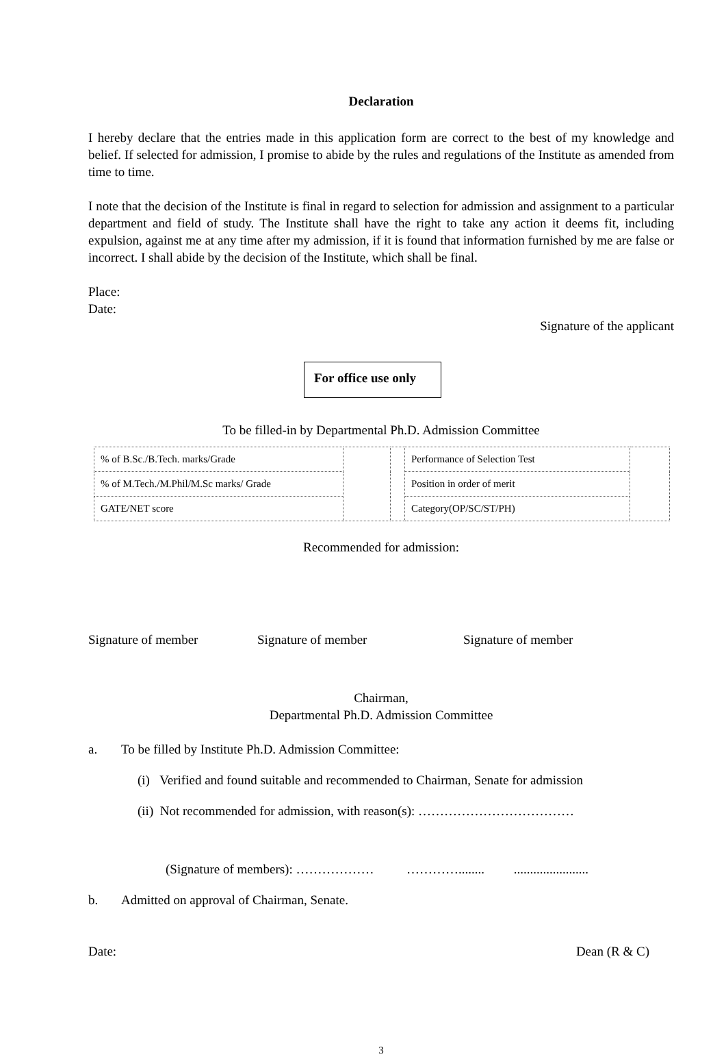Declaration
I hereby declare that the entries made in this application form are correct to the best of my knowledge and belief. If selected for admission, I promise to abide by the rules and regulations of the Institute as amended from time to time.
I note that the decision of the Institute is final in regard to selection for admission and assignment to a particular department and field of study. The Institute shall have the right to take any action it deems fit, including expulsion, against me at any time after my admission, if it is found that information furnished by me are false or incorrect. I shall abide by the decision of the Institute, which shall be final.
Place:
Date:
Signature of the applicant
For office use only
To be filled-in by Departmental Ph.D. Admission Committee
| % of B.Sc./B.Tech. marks/Grade | | | Performance of Selection Test | |
| % of M.Tech./M.Phil/M.Sc marks/ Grade | | | Position in order of merit | |
| GATE/NET score | | | Category(OP/SC/ST/PH) | |
Recommended for admission:
Signature of member Signature of member Signature of member
Chairman,
Departmental Ph.D. Admission Committee
a. To be filled by Institute Ph.D. Admission Committee:
(i) Verified and found suitable and recommended to Chairman, Senate for admission
(ii) Not recommended for admission, with reason(s): ………………………………
(Signature of members): ……………… …………........ .......................
b. Admitted on approval of Chairman, Senate.
Date: Dean (R & C)
3